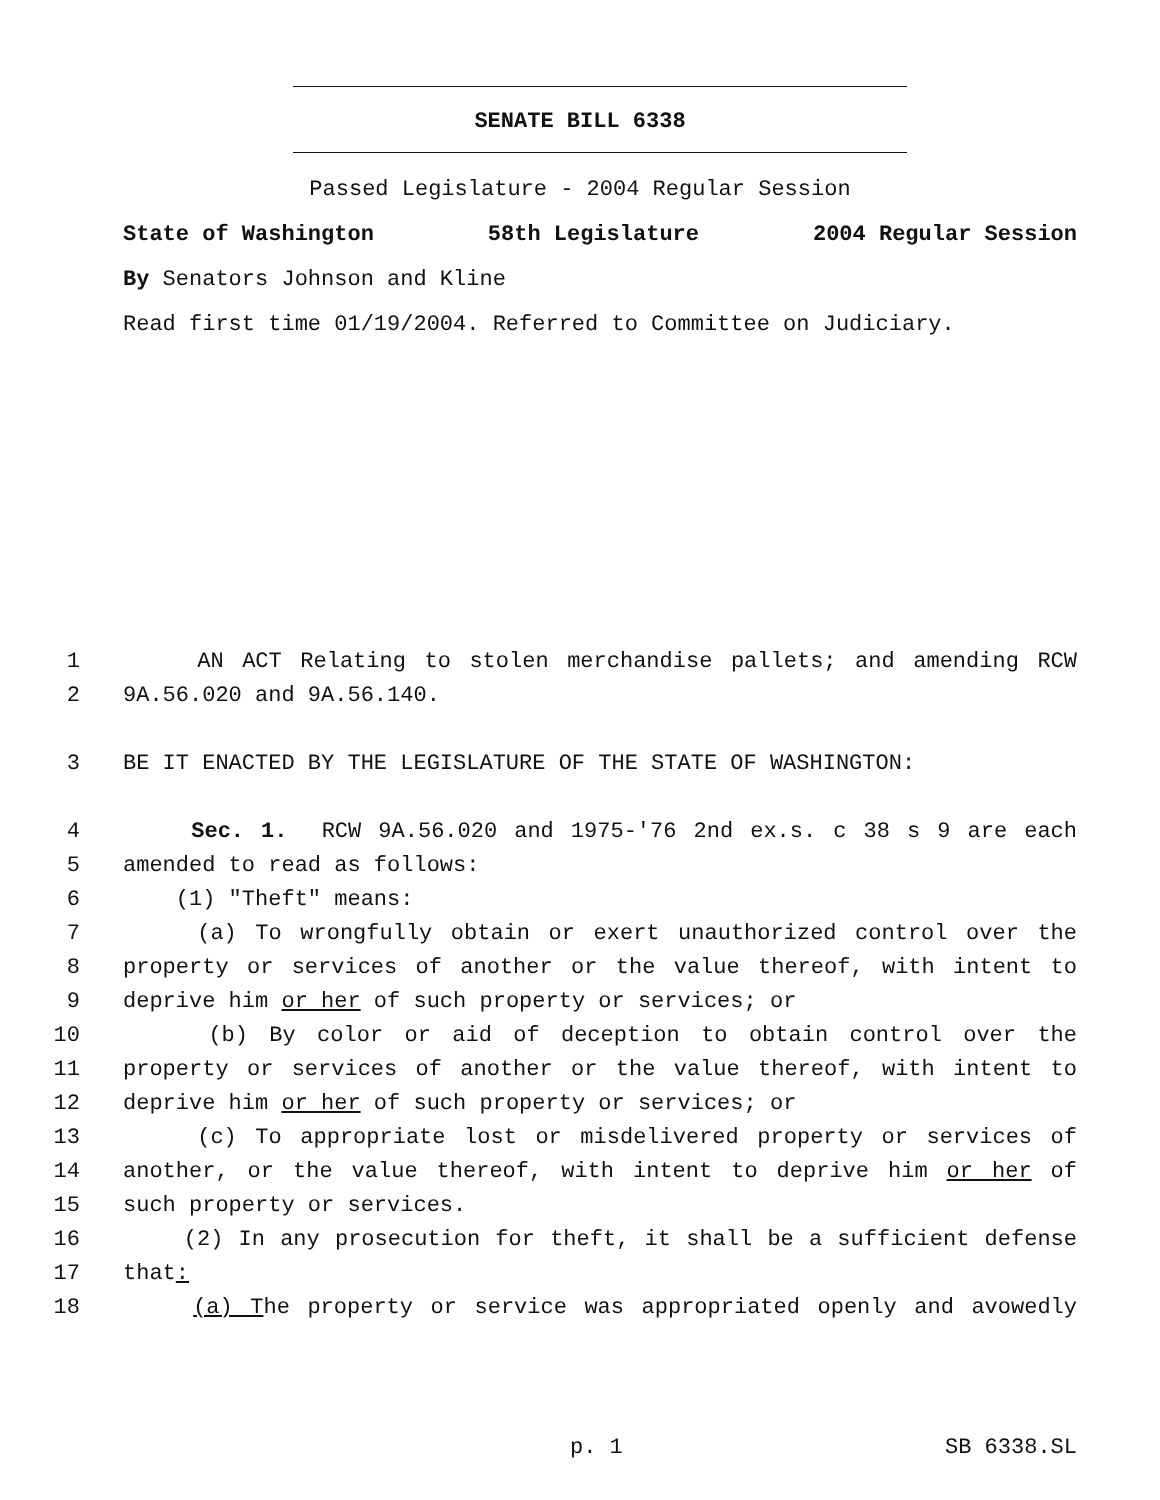SENATE BILL 6338
Passed Legislature - 2004 Regular Session
State of Washington 58th Legislature 2004 Regular Session
By Senators Johnson and Kline
Read first time 01/19/2004. Referred to Committee on Judiciary.
1 AN ACT Relating to stolen merchandise pallets; and amending RCW
2 9A.56.020 and 9A.56.140.
3 BE IT ENACTED BY THE LEGISLATURE OF THE STATE OF WASHINGTON:
4 Sec. 1. RCW 9A.56.020 and 1975-'76 2nd ex.s. c 38 s 9 are each
5 amended to read as follows:
6 (1) "Theft" means:
7 (a) To wrongfully obtain or exert unauthorized control over the
8 property or services of another or the value thereof, with intent to
9 deprive him or her of such property or services; or
10 (b) By color or aid of deception to obtain control over the
11 property or services of another or the value thereof, with intent to
12 deprive him or her of such property or services; or
13 (c) To appropriate lost or misdelivered property or services of
14 another, or the value thereof, with intent to deprive him or her of
15 such property or services.
16 (2) In any prosecution for theft, it shall be a sufficient defense
17 that:
18 (a) The property or service was appropriated openly and avowedly
p. 1 SB 6338.SL